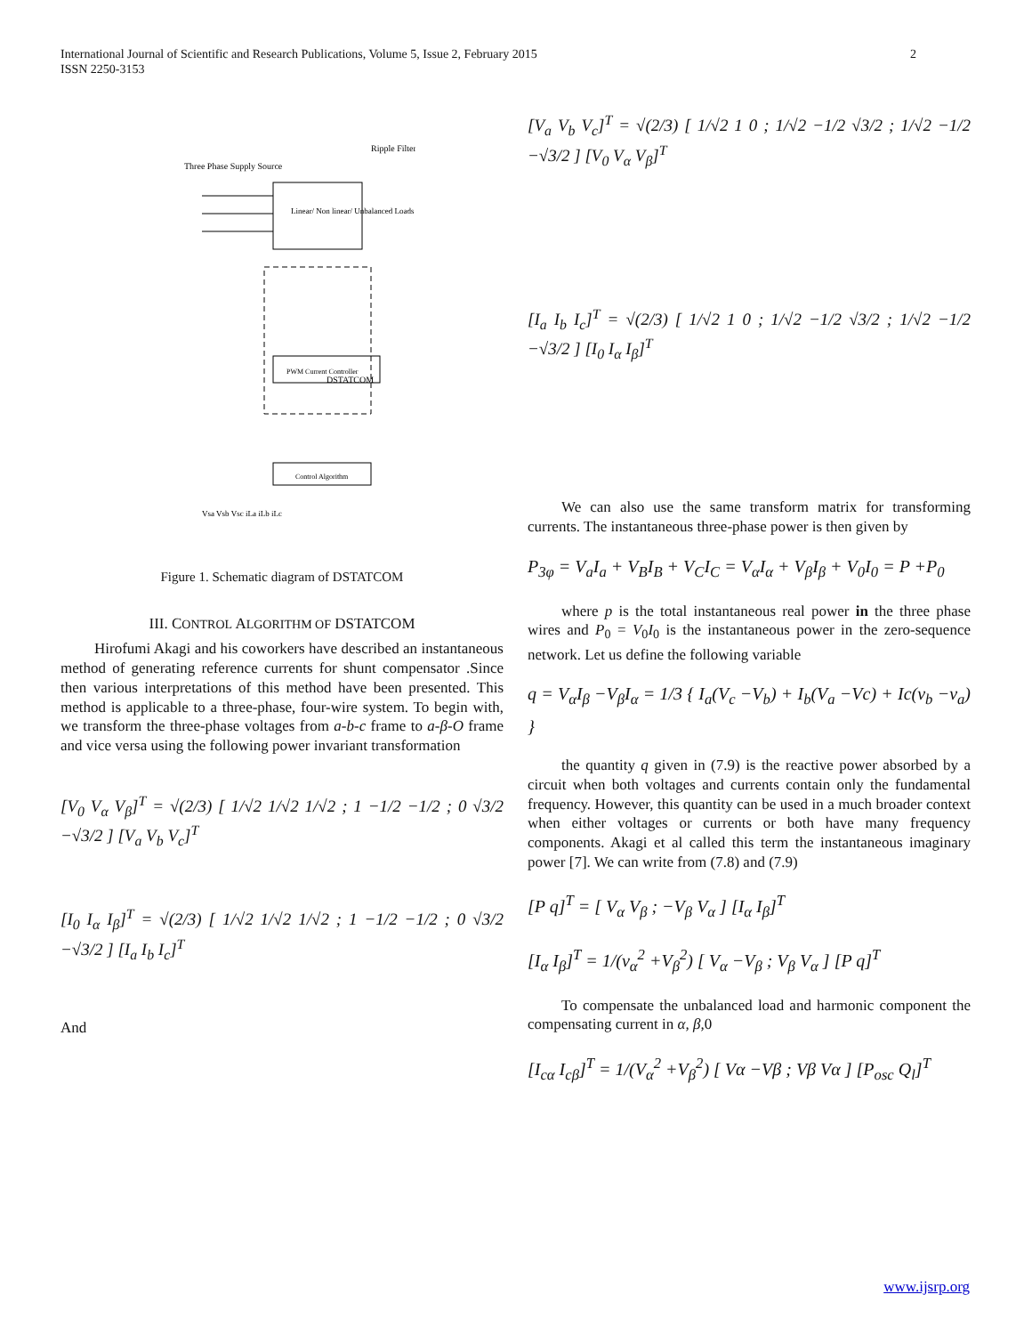2 International Journal of Scientific and Research Publications, Volume 5, Issue 2, February 2015
ISSN 2250-3153
Three Phase Supply Source
Ripple Filter
DSTATCOM
PWM Current Controller
Control Algorithm
Linear/ Non linear/ Unbalanced Loads
Vsa Vsb Vsc iLa iLb iLc
Figure 1. Schematic diagram of DSTATCOM
III. CONTROL ALGORITHM OF DSTATCOM
Hirofumi Akagi and his coworkers have described an instantaneous method of generating reference currents for shunt compensator .Since then various interpretations of this method have been presented. This method is applicable to a three-phase, four-wire system. To begin with, we transform the three-phase voltages from a-b-c frame to a-β-O frame and vice versa using the following power invariant transformation
[V<sub>0</sub> V<sub>α</sub> V<sub>β</sub>]<sup>T</sup> = √(2/3) [ 1/√2 1/√2 1/√2 ; 1 −1/2 −1/2 ; 0 √3/2 −√3/2 ] [V<sub>a</sub> V<sub>b</sub> V<sub>c</sub>]<sup>T</sup>
[I<sub>0</sub> I<sub>α</sub> I<sub>β</sub>]<sup>T</sup> = √(2/3) [ 1/√2 1/√2 1/√2 ; 1 −1/2 −1/2 ; 0 √3/2 −√3/2 ] [I<sub>a</sub> I<sub>b</sub> I<sub>c</sub>]<sup>T</sup>
And
[V<sub>a</sub> V<sub>b</sub> V<sub>c</sub>]<sup>T</sup> = √(2/3) [ 1/√2 1 0 ; 1/√2 −1/2 √3/2 ; 1/√2 −1/2 −√3/2 ] [V<sub>0</sub> V<sub>α</sub> V<sub>β</sub>]<sup>T</sup>
[I<sub>a</sub> I<sub>b</sub> I<sub>c</sub>]<sup>T</sup> = √(2/3) [ 1/√2 1 0 ; 1/√2 −1/2 √3/2 ; 1/√2 −1/2 −√3/2 ] [I<sub>0</sub> I<sub>α</sub> I<sub>β</sub>]<sup>T</sup>
We can also use the same transform matrix for transforming currents. The instantaneous three-phase power is then given by
P<sub>3φ</sub> = V<sub>a</sub>I<sub>a</sub> + V<sub>B</sub>I<sub>B</sub> + V<sub>C</sub>I<sub>C</sub> = V<sub>α</sub>I<sub>α</sub> + V<sub>β</sub>I<sub>β</sub> + V<sub>0</sub>I<sub>0</sub> = P +P<sub>0</sub>
where p is the total instantaneous real power in the three phase wires and P<sub>0</sub> = V<sub>0</sub>I<sub>0</sub> is the instantaneous power in the zero-sequence network. Let us define the following variable
q = V<sub>α</sub>I<sub>β</sub> −V<sub>β</sub>I<sub>α</sub> = 1/3 { I<sub>a</sub>(V<sub>c</sub> −V<sub>b</sub>) + I<sub>b</sub>(V<sub>a</sub> −Vc) + Ic(v<sub>b</sub> −v<sub>a</sub>) }
the quantity q given in (7.9) is the reactive power absorbed by a circuit when both voltages and currents contain only the fundamental frequency. However, this quantity can be used in a much broader context when either voltages or currents or both have many frequency components. Akagi et al called this term the instantaneous imaginary power [7]. We can write from (7.8) and (7.9)
[P q]<sup>T</sup> = [ V<sub>α</sub> V<sub>β</sub> ; −V<sub>β</sub> V<sub>α</sub> ] [I<sub>α</sub> I<sub>β</sub>]<sup>T</sup>
[I<sub>α</sub> I<sub>β</sub>]<sup>T</sup> = 1/(v<sub>α</sub><sup>2</sup> +V<sub>β</sub><sup>2</sup>) [ V<sub>α</sub> −V<sub>β</sub> ; V<sub>β</sub> V<sub>α</sub> ] [P q]<sup>T</sup>
To compensate the unbalanced load and harmonic component the compensating current in α, β, 0
[I<sub>cα</sub> I<sub>cβ</sub>]<sup>T</sup> = 1/(V<sub>α</sub><sup>2</sup> +V<sub>β</sub><sup>2</sup>) [ Vα −Vβ ; Vβ Vα ] [P<sub>osc</sub> Q<sub>l</sub>]<sup>T</sup>
www.ijsrp.org